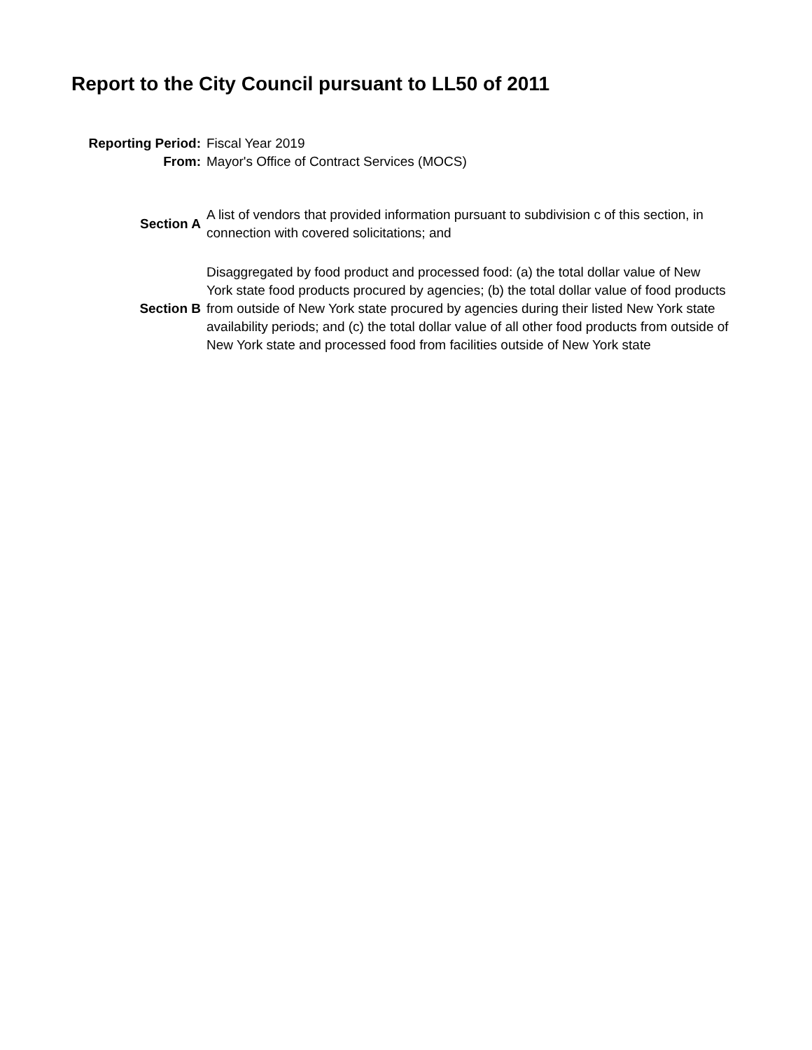Report to the City Council pursuant to LL50 of 2011
| Reporting Period: | Fiscal Year 2019 |
| From: | Mayor's Office of Contract Services (MOCS) |
| Section A | A list of vendors that provided information pursuant to subdivision c of this section, in connection with covered solicitations; and |
| Section B | Disaggregated by food product and processed food: (a) the total dollar value of New York state food products procured by agencies; (b) the total dollar value of food products from outside of New York state procured by agencies during their listed New York state availability periods; and (c) the total dollar value of all other food products from outside of New York state and processed food from facilities outside of New York state |